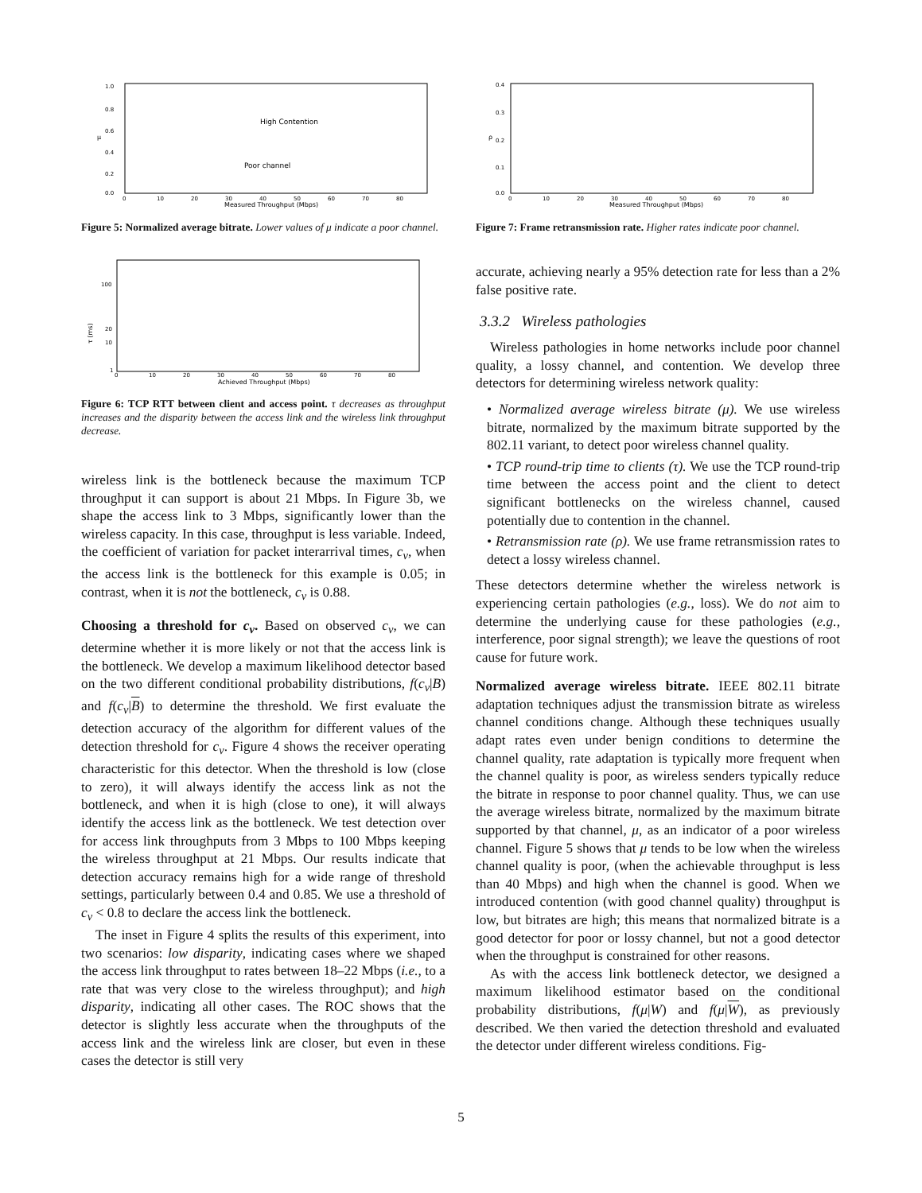1.0
0.8
0.6
0.4
0.2
0.0
μ
0
10
20
30
40
50
60
70
80
Measured Throughput (Mbps)
High Contention
Poor channel
Figure 5: Normalized average bitrate. Lower values of μ indicate a poor channel.
100
20
10
1
τ (ms)
0
10
20
30
40
50
60
70
80
Achieved Throughput (Mbps)
Figure 6: TCP RTT between client and access point. τ decreases as throughput increases and the disparity between the access link and the wireless link throughput decrease.
wireless link is the bottleneck because the maximum TCP throughput it can support is about 21 Mbps. In Figure 3b, we shape the access link to 3 Mbps, significantly lower than the wireless capacity. In this case, throughput is less variable. Indeed, the coefficient of variation for packet interarrival times, c<sub>v</sub>, when the access link is the bottleneck for this example is 0.05; in contrast, when it is not the bottleneck, c<sub>v</sub> is 0.88.
Choosing a threshold for c<sub>v</sub>. Based on observed c<sub>v</sub>, we can determine whether it is more likely or not that the access link is the bottleneck. We develop a maximum likelihood detector based on the two different conditional probability distributions, f(c<sub>v</sub>|B) and f(c<sub>v</sub>|B) to determine the threshold. We first evaluate the detection accuracy of the algorithm for different values of the detection threshold for c<sub>v</sub>. Figure 4 shows the receiver operating characteristic for this detector. When the threshold is low (close to zero), it will always identify the access link as not the bottleneck, and when it is high (close to one), it will always identify the access link as the bottleneck. We test detection over for access link throughputs from 3 Mbps to 100 Mbps keeping the wireless throughput at 21 Mbps. Our results indicate that detection accuracy remains high for a wide range of threshold settings, particularly between 0.4 and 0.85. We use a threshold of c<sub>v</sub> < 0.8 to declare the access link the bottleneck.
The inset in Figure 4 splits the results of this experiment, into two scenarios: low disparity, indicating cases where we shaped the access link throughput to rates between 18–22 Mbps (i.e., to a rate that was very close to the wireless throughput); and high disparity, indicating all other cases. The ROC shows that the detector is slightly less accurate when the throughputs of the access link and the wireless link are closer, but even in these cases the detector is still very
0.4
0.3
0.2
0.1
0.0
ρ
0
10
20
30
40
50
60
70
80
Measured Throughput (Mbps)
Figure 7: Frame retransmission rate. Higher rates indicate poor channel.
accurate, achieving nearly a 95% detection rate for less than a 2% false positive rate.
3.3.2 Wireless pathologies
Wireless pathologies in home networks include poor channel quality, a lossy channel, and contention. We develop three detectors for determining wireless network quality:
• Normalized average wireless bitrate (μ). We use wireless bitrate, normalized by the maximum bitrate supported by the 802.11 variant, to detect poor wireless channel quality.
• TCP round-trip time to clients (τ). We use the TCP round-trip time between the access point and the client to detect significant bottlenecks on the wireless channel, caused potentially due to contention in the channel.
• Retransmission rate (ρ). We use frame retransmission rates to detect a lossy wireless channel.
These detectors determine whether the wireless network is experiencing certain pathologies (e.g., loss). We do not aim to determine the underlying cause for these pathologies (e.g., interference, poor signal strength); we leave the questions of root cause for future work.
Normalized average wireless bitrate. IEEE 802.11 bitrate adaptation techniques adjust the transmission bitrate as wireless channel conditions change. Although these techniques usually adapt rates even under benign conditions to determine the channel quality, rate adaptation is typically more frequent when the channel quality is poor, as wireless senders typically reduce the bitrate in response to poor channel quality. Thus, we can use the average wireless bitrate, normalized by the maximum bitrate supported by that channel, μ, as an indicator of a poor wireless channel. Figure 5 shows that μ tends to be low when the wireless channel quality is poor, (when the achievable throughput is less than 40 Mbps) and high when the channel is good. When we introduced contention (with good channel quality) throughput is low, but bitrates are high; this means that normalized bitrate is a good detector for poor or lossy channel, but not a good detector when the throughput is constrained for other reasons.
As with the access link bottleneck detector, we designed a maximum likelihood estimator based on the conditional probability distributions, f(μ|W) and f(μ|W), as previously described. We then varied the detection threshold and evaluated the detector under different wireless conditions. Fig-
5